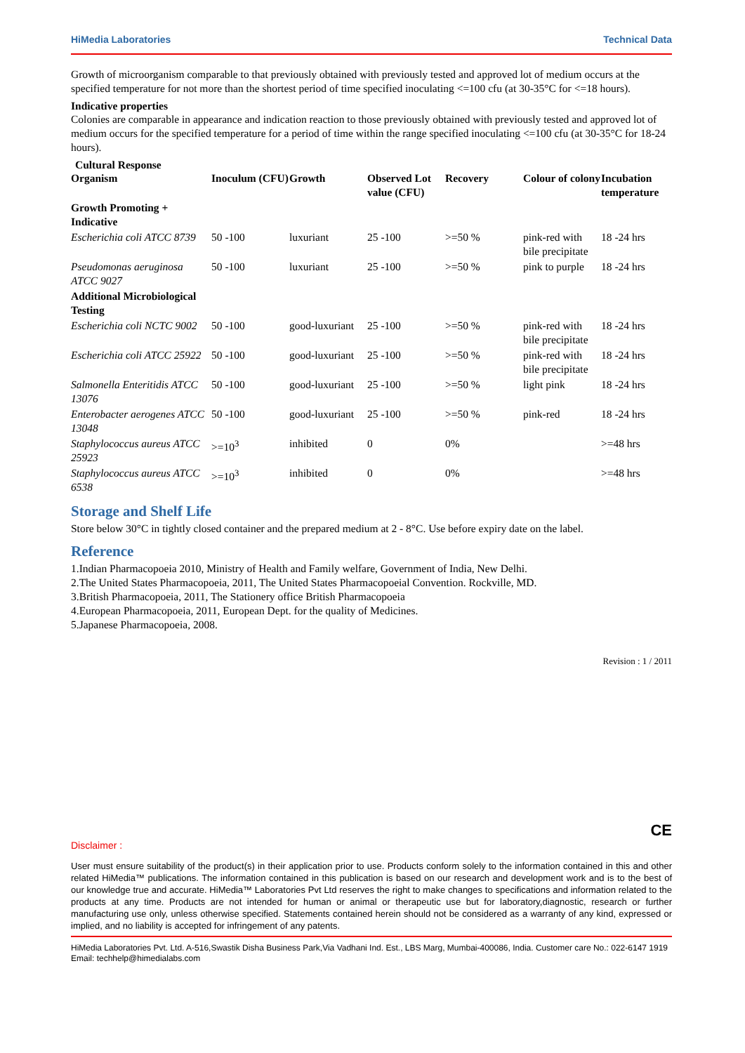HiMedia Laboratories Technical Data
Growth of microorganism comparable to that previously obtained with previously tested and approved lot of medium occurs at the specified temperature for not more than the shortest period of time specified inoculating <=100 cfu (at 30-35°C for <=18 hours).
Indicative properties
Colonies are comparable in appearance and indication reaction to those previously obtained with previously tested and approved lot of medium occurs for the specified temperature for a period of time within the range specified inoculating <=100 cfu (at 30-35°C for 18-24 hours).
Cultural Response
| Organism | Inoculum (CFU) | Growth | Observed Lot value (CFU) | Recovery | Colour of colony | Incubation temperature |
| --- | --- | --- | --- | --- | --- | --- |
| Growth Promoting + Indicative | | | | | | |
| Escherichia coli ATCC 8739 | 50 -100 | luxuriant | 25 -100 | >=50 % | pink-red with bile precipitate | 18 -24 hrs |
| Pseudomonas aeruginosa ATCC 9027 | 50 -100 | luxuriant | 25 -100 | >=50 % | pink to purple | 18 -24 hrs |
| Additional Microbiological Testing | | | | | | |
| Escherichia coli NCTC 9002 | 50 -100 | good-luxuriant | 25 -100 | >=50 % | pink-red with bile precipitate | 18 -24 hrs |
| Escherichia coli ATCC 25922 | 50 -100 | good-luxuriant | 25 -100 | >=50 % | pink-red with bile precipitate | 18 -24 hrs |
| Salmonella Enteritidis ATCC 13076 | 50 -100 | good-luxuriant | 25 -100 | >=50 % | light pink | 18 -24 hrs |
| Enterobacter aerogenes ATCC 13048 | 50 -100 | good-luxuriant | 25 -100 | >=50 % | pink-red | 18 -24 hrs |
| Staphylococcus aureus ATCC 25923 | >=10<sup>3</sup> | inhibited | 0 | 0% | | >=48 hrs |
| Staphylococcus aureus ATCC 6538 | >=10<sup>3</sup> | inhibited | 0 | 0% | | >=48 hrs |
Storage and Shelf Life
Store below 30°C in tightly closed container and the prepared medium at 2 - 8°C. Use before expiry date on the label.
Reference
1.Indian Pharmacopoeia 2010, Ministry of Health and Family welfare, Government of India, New Delhi.
2.The United States Pharmacopoeia, 2011, The United States Pharmacopoeial Convention. Rockville, MD.
3.British Pharmacopoeia, 2011, The Stationery office British Pharmacopoeia
4.European Pharmacopoeia, 2011, European Dept. for the quality of Medicines.
5.Japanese Pharmacopoeia, 2008.
Revision : 1 / 2011
CE
Disclaimer :
User must ensure suitability of the product(s) in their application prior to use. Products conform solely to the information contained in this and other related HiMedia™ publications. The information contained in this publication is based on our research and development work and is to the best of our knowledge true and accurate. HiMedia™ Laboratories Pvt Ltd reserves the right to make changes to specifications and information related to the products at any time. Products are not intended for human or animal or therapeutic use but for laboratory,diagnostic, research or further manufacturing use only, unless otherwise specified. Statements contained herein should not be considered as a warranty of any kind, expressed or implied, and no liability is accepted for infringement of any patents.
HiMedia Laboratories Pvt. Ltd. A-516,Swastik Disha Business Park,Via Vadhani Ind. Est., LBS Marg, Mumbai-400086, India. Customer care No.: 022-6147 1919 Email: techhelp@himedialabs.com